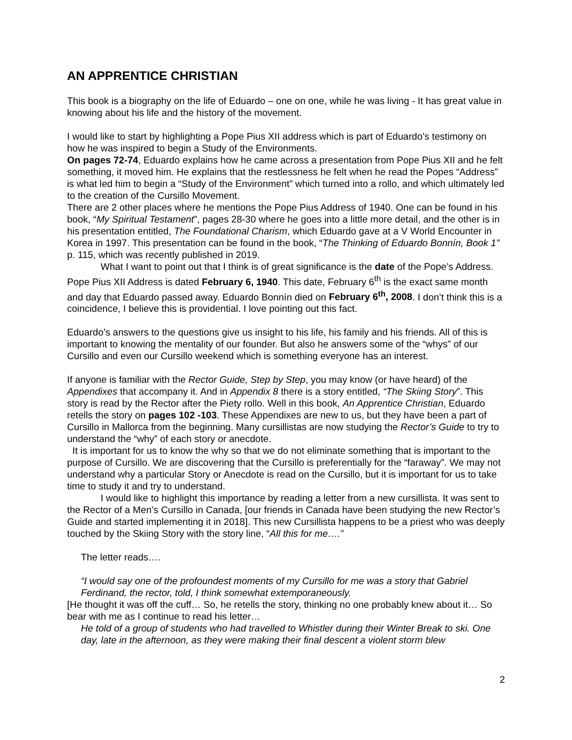AN APPRENTICE CHRISTIAN
This book is a biography on the life of Eduardo – one on one, while he was living - It has great value in knowing about his life and the history of the movement.
I would like to start by highlighting a Pope Pius XII address which is part of Eduardo’s testimony on how he was inspired to begin a Study of the Environments.
On pages 72-74, Eduardo explains how he came across a presentation from Pope Pius XII and he felt something, it moved him. He explains that the restlessness he felt when he read the Popes “Address” is what led him to begin a “Study of the Environment” which turned into a rollo, and which ultimately led to the creation of the Cursillo Movement.
There are 2 other places where he mentions the Pope Pius Address of 1940. One can be found in his book, “My Spiritual Testament”, pages 28-30 where he goes into a little more detail, and the other is in his presentation entitled, The Foundational Charism, which Eduardo gave at a V World Encounter in Korea in 1997. This presentation can be found in the book, “The Thinking of Eduardo Bonnín, Book 1” p. 115, which was recently published in 2019.
What I want to point out that I think is of great significance is the date of the Pope’s Address. Pope Pius XII Address is dated February 6, 1940. This date, February 6<sup>th</sup> is the exact same month and day that Eduardo passed away. Eduardo Bonnín died on February 6<sup>th</sup>, 2008. I don’t think this is a coincidence, I believe this is providential. I love pointing out this fact.
Eduardo’s answers to the questions give us insight to his life, his family and his friends. All of this is important to knowing the mentality of our founder. But also he answers some of the “whys” of our Cursillo and even our Cursillo weekend which is something everyone has an interest.
If anyone is familiar with the Rector Guide, Step by Step, you may know (or have heard) of the Appendixes that accompany it. And in Appendix 8 there is a story entitled, “The Skiing Story”. This story is read by the Rector after the Piety rollo. Well in this book, An Apprentice Christian, Eduardo retells the story on pages 102 -103. These Appendixes are new to us, but they have been a part of Cursillo in Mallorca from the beginning. Many cursillistas are now studying the Rector’s Guide to try to understand the “why” of each story or anecdote.
It is important for us to know the why so that we do not eliminate something that is important to the purpose of Cursillo. We are discovering that the Cursillo is preferentially for the “faraway”. We may not understand why a particular Story or Anecdote is read on the Cursillo, but it is important for us to take time to study it and try to understand.
I would like to highlight this importance by reading a letter from a new cursillista. It was sent to the Rector of a Men’s Cursillo in Canada, [our friends in Canada have been studying the new Rector’s Guide and started implementing it in 2018]. This new Cursillista happens to be a priest who was deeply touched by the Skiing Story with the story line, “All this for me….”
The letter reads….
“I would say one of the profoundest moments of my Cursillo for me was a story that Gabriel Ferdinand, the rector, told, I think somewhat extemporaneously.
[He thought it was off the cuff… So, he retells the story, thinking no one probably knew about it… So bear with me as I continue to read his letter…
He told of a group of students who had travelled to Whistler during their Winter Break to ski. One day, late in the afternoon, as they were making their final descent a violent storm blew
2